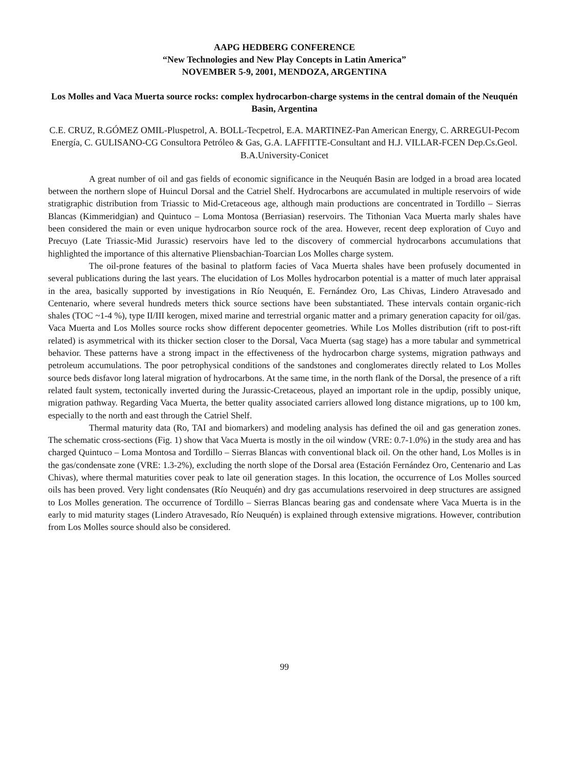AAPG HEDBERG CONFERENCE
“New Technologies and New Play Concepts in Latin America”
NOVEMBER 5-9, 2001, MENDOZA, ARGENTINA
Los Molles and Vaca Muerta source rocks: complex hydrocarbon-charge systems in the central domain of the Neuquén Basin, Argentina
C.E. CRUZ, R.GÓMEZ OMIL-Pluspetrol, A. BOLL-Tecpetrol, E.A. MARTINEZ-Pan American Energy, C. ARREGUI-Pecom Energía, C. GULISANO-CG Consultora Petróleo & Gas, G.A. LAFFITTE-Consultant and H.J. VILLAR-FCEN Dep.Cs.Geol. B.A.University-Conicet
A great number of oil and gas fields of economic significance in the Neuquén Basin are lodged in a broad area located between the northern slope of Huincul Dorsal and the Catriel Shelf. Hydrocarbons are accumulated in multiple reservoirs of wide stratigraphic distribution from Triassic to Mid-Cretaceous age, although main productions are concentrated in Tordillo – Sierras Blancas (Kimmeridgian) and Quintuco – Loma Montosa (Berriasian) reservoirs. The Tithonian Vaca Muerta marly shales have been considered the main or even unique hydrocarbon source rock of the area. However, recent deep exploration of Cuyo and Precuyo (Late Triassic-Mid Jurassic) reservoirs have led to the discovery of commercial hydrocarbons accumulations that highlighted the importance of this alternative Pliensbachian-Toarcian Los Molles charge system.
The oil-prone features of the basinal to platform facies of Vaca Muerta shales have been profusely documented in several publications during the last years. The elucidation of Los Molles hydrocarbon potential is a matter of much later appraisal in the area, basically supported by investigations in Río Neuquén, E. Fernández Oro, Las Chivas, Lindero Atravesado and Centenario, where several hundreds meters thick source sections have been substantiated. These intervals contain organic-rich shales (TOC ~1-4 %), type II/III kerogen, mixed marine and terrestrial organic matter and a primary generation capacity for oil/gas. Vaca Muerta and Los Molles source rocks show different depocenter geometries. While Los Molles distribution (rift to post-rift related) is asymmetrical with its thicker section closer to the Dorsal, Vaca Muerta (sag stage) has a more tabular and symmetrical behavior. These patterns have a strong impact in the effectiveness of the hydrocarbon charge systems, migration pathways and petroleum accumulations. The poor petrophysical conditions of the sandstones and conglomerates directly related to Los Molles source beds disfavor long lateral migration of hydrocarbons. At the same time, in the north flank of the Dorsal, the presence of a rift related fault system, tectonically inverted during the Jurassic-Cretaceous, played an important role in the updip, possibly unique, migration pathway. Regarding Vaca Muerta, the better quality associated carriers allowed long distance migrations, up to 100 km, especially to the north and east through the Catriel Shelf.
Thermal maturity data (Ro, TAI and biomarkers) and modeling analysis has defined the oil and gas generation zones. The schematic cross-sections (Fig. 1) show that Vaca Muerta is mostly in the oil window (VRE: 0.7-1.0%) in the study area and has charged Quintuco – Loma Montosa and Tordillo – Sierras Blancas with conventional black oil. On the other hand, Los Molles is in the gas/condensate zone (VRE: 1.3-2%), excluding the north slope of the Dorsal area (Estación Fernández Oro, Centenario and Las Chivas), where thermal maturities cover peak to late oil generation stages. In this location, the occurrence of Los Molles sourced oils has been proved. Very light condensates (Río Neuquén) and dry gas accumulations reservoired in deep structures are assigned to Los Molles generation. The occurrence of Tordillo – Sierras Blancas bearing gas and condensate where Vaca Muerta is in the early to mid maturity stages (Lindero Atravesado, Río Neuquén) is explained through extensive migrations. However, contribution from Los Molles source should also be considered.
99